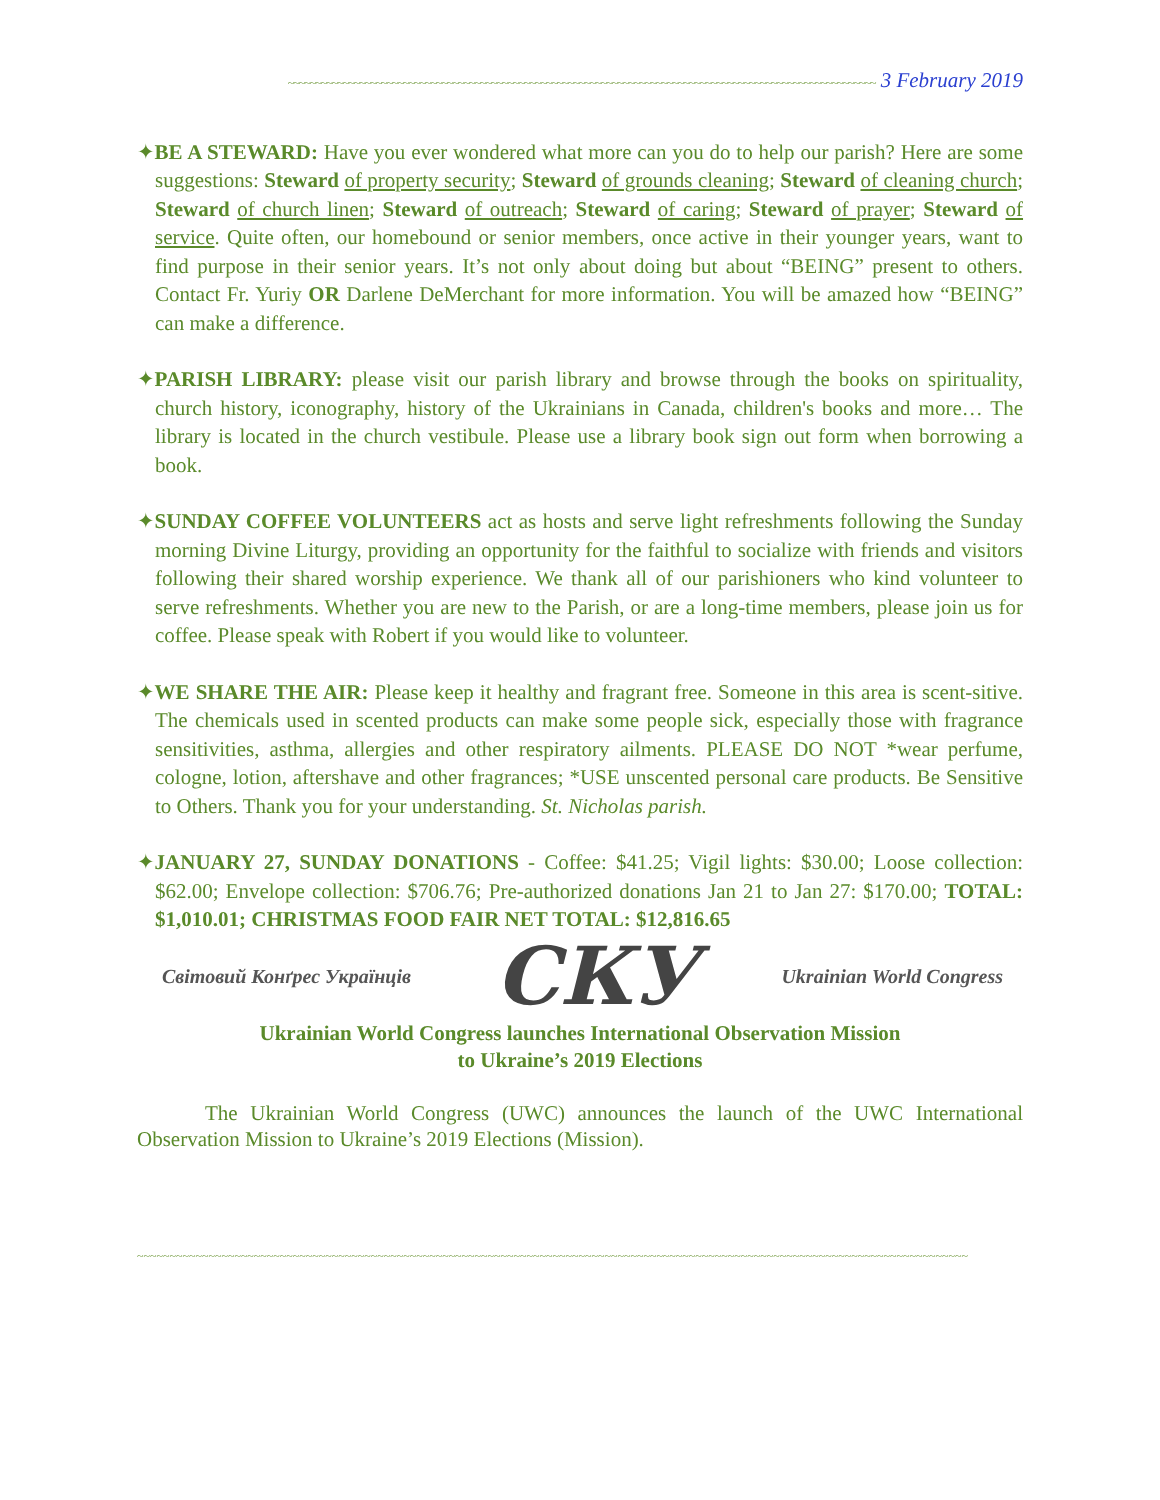~~~~~~~~~~~~~~~~~~~~~~~~~~~~~~~~~~~~~~~~~~~~~~~~~~~~~~~~~~~~~~~~~~~~~~~~~~~~~~~~~~~~~~~~~~~~~~~~~~~~~~~~~~~ 3 February 2019
✦BE A STEWARD: Have you ever wondered what more can you do to help our parish? Here are some suggestions: Steward of property security; Steward of grounds cleaning; Steward of cleaning church; Steward of church linen; Steward of outreach; Steward of caring; Steward of prayer; Steward of service. Quite often, our homebound or senior members, once active in their younger years, want to find purpose in their senior years. It’s not only about doing but about “BEING” present to others. Contact Fr. Yuriy OR Darlene DeMerchant for more information. You will be amazed how “BEING” can make a difference.
✦PARISH LIBRARY: please visit our parish library and browse through the books on spirituality, church history, iconography, history of the Ukrainians in Canada, children's books and more… The library is located in the church vestibule. Please use a library book sign out form when borrowing a book.
✦SUNDAY COFFEE VOLUNTEERS act as hosts and serve light refreshments following the Sunday morning Divine Liturgy, providing an opportunity for the faithful to socialize with friends and visitors following their shared worship experience. We thank all of our parishioners who kind volunteer to serve refreshments. Whether you are new to the Parish, or are a long-time members, please join us for coffee. Please speak with Robert if you would like to volunteer.
✦WE SHARE THE AIR: Please keep it healthy and fragrant free. Someone in this area is scent-sitive. The chemicals used in scented products can make some people sick, especially those with fragrance sensitivities, asthma, allergies and other respiratory ailments. PLEASE DO NOT *wear perfume, cologne, lotion, aftershave and other fragrances; *USE unscented personal care products. Be Sensitive to Others. Thank you for your understanding. St. Nicholas parish.
✦JANUARY 27, SUNDAY DONATIONS - Coffee: $41.25; Vigil lights: $30.00; Loose collection: $62.00; Envelope collection: $706.76; Pre-authorized donations Jan 21 to Jan 27: $170.00; TOTAL: $1,010.01; CHRISTMAS FOOD FAIR NET TOTAL: $12,816.65
Світовий Конґрес Українців СКУ Ukrainian World Congress
Ukrainian World Congress launches International Observation Mission
to Ukraine’s 2019 Elections
The Ukrainian World Congress (UWC) announces the launch of the UWC International Observation Mission to Ukraine’s 2019 Elections (Mission).
~~~~~~~~~~~~~~~~~~~~~~~~~~~~~~~~~~~~~~~~~~~~~~~~~~~~~~~~~~~~~~~~~~~~~~~~~~~~~~~~~~~~~~~~~~~~~~~~~~~~~~~~~~~~~~~~~~~~~~~~~~~~~~~~